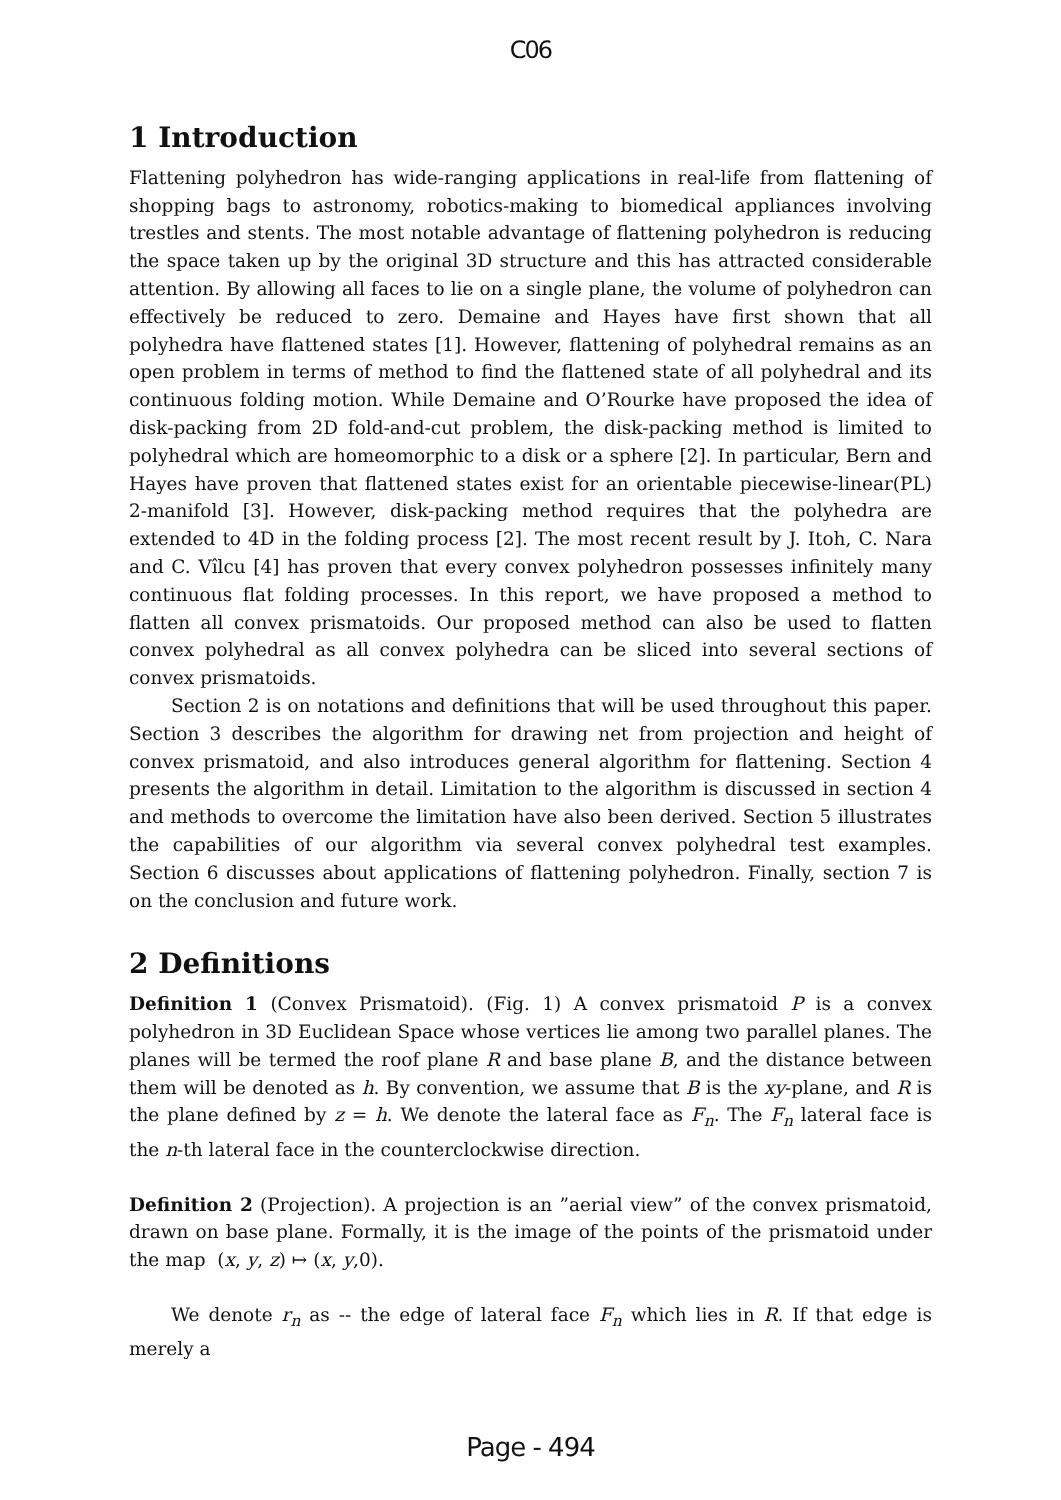C06
1 Introduction
Flattening polyhedron has wide-ranging applications in real-life from flattening of shopping bags to astronomy, robotics-making to biomedical appliances involving trestles and stents. The most notable advantage of flattening polyhedron is reducing the space taken up by the original 3D structure and this has attracted considerable attention. By allowing all faces to lie on a single plane, the volume of polyhedron can effectively be reduced to zero. Demaine and Hayes have first shown that all polyhedra have flattened states [1]. However, flattening of polyhedral remains as an open problem in terms of method to find the flattened state of all polyhedral and its continuous folding motion. While Demaine and O’Rourke have proposed the idea of disk-packing from 2D fold-and-cut problem, the disk-packing method is limited to polyhedral which are homeomorphic to a disk or a sphere [2]. In particular, Bern and Hayes have proven that flattened states exist for an orientable piecewise-linear(PL) 2-manifold [3]. However, disk-packing method requires that the polyhedra are extended to 4D in the folding process [2]. The most recent result by J. Itoh, C. Nara and C. Vîlcu [4] has proven that every convex polyhedron possesses infinitely many continuous flat folding processes. In this report, we have proposed a method to flatten all convex prismatoids. Our proposed method can also be used to flatten convex polyhedral as all convex polyhedra can be sliced into several sections of convex prismatoids.
Section 2 is on notations and definitions that will be used throughout this paper. Section 3 describes the algorithm for drawing net from projection and height of convex prismatoid, and also introduces general algorithm for flattening. Section 4 presents the algorithm in detail. Limitation to the algorithm is discussed in section 4 and methods to overcome the limitation have also been derived. Section 5 illustrates the capabilities of our algorithm via several convex polyhedral test examples. Section 6 discusses about applications of flattening polyhedron. Finally, section 7 is on the conclusion and future work.
2 Definitions
Definition 1 (Convex Prismatoid). (Fig. 1) A convex prismatoid P is a convex polyhedron in 3D Euclidean Space whose vertices lie among two parallel planes. The planes will be termed the roof plane R and base plane B, and the distance between them will be denoted as h. By convention, we assume that B is the xy-plane, and R is the plane defined by z = h. We denote the lateral face as F<sub>n</sub>. The F<sub>n</sub> lateral face is the n-th lateral face in the counterclockwise direction.
Definition 2 (Projection). A projection is an ”aerial view” of the convex prismatoid, drawn on base plane. Formally, it is the image of the points of the prismatoid under the map (x, y, z) ↦ (x, y,0).
We denote r<sub>n</sub> as -- the edge of lateral face F<sub>n</sub> which lies in R. If that edge is merely a
Page - 494